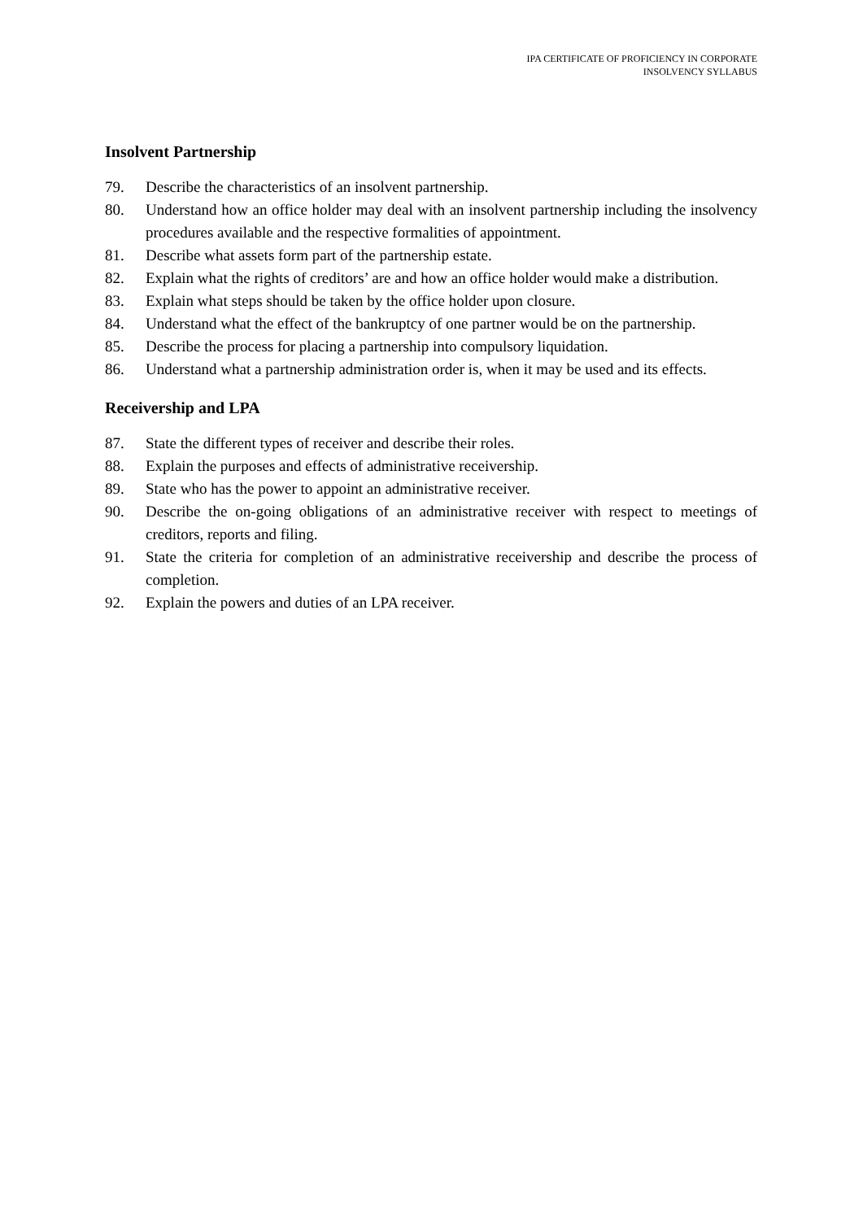IPA CERTIFICATE OF PROFICIENCY IN CORPORATE
INSOLVENCY SYLLABUS
Insolvent Partnership
79. Describe the characteristics of an insolvent partnership.
80. Understand how an office holder may deal with an insolvent partnership including the insolvency procedures available and the respective formalities of appointment.
81. Describe what assets form part of the partnership estate.
82. Explain what the rights of creditors’ are and how an office holder would make a distribution.
83. Explain what steps should be taken by the office holder upon closure.
84. Understand what the effect of the bankruptcy of one partner would be on the partnership.
85. Describe the process for placing a partnership into compulsory liquidation.
86. Understand what a partnership administration order is, when it may be used and its effects.
Receivership and LPA
87. State the different types of receiver and describe their roles.
88. Explain the purposes and effects of administrative receivership.
89. State who has the power to appoint an administrative receiver.
90. Describe the on-going obligations of an administrative receiver with respect to meetings of creditors, reports and filing.
91. State the criteria for completion of an administrative receivership and describe the process of completion.
92. Explain the powers and duties of an LPA receiver.